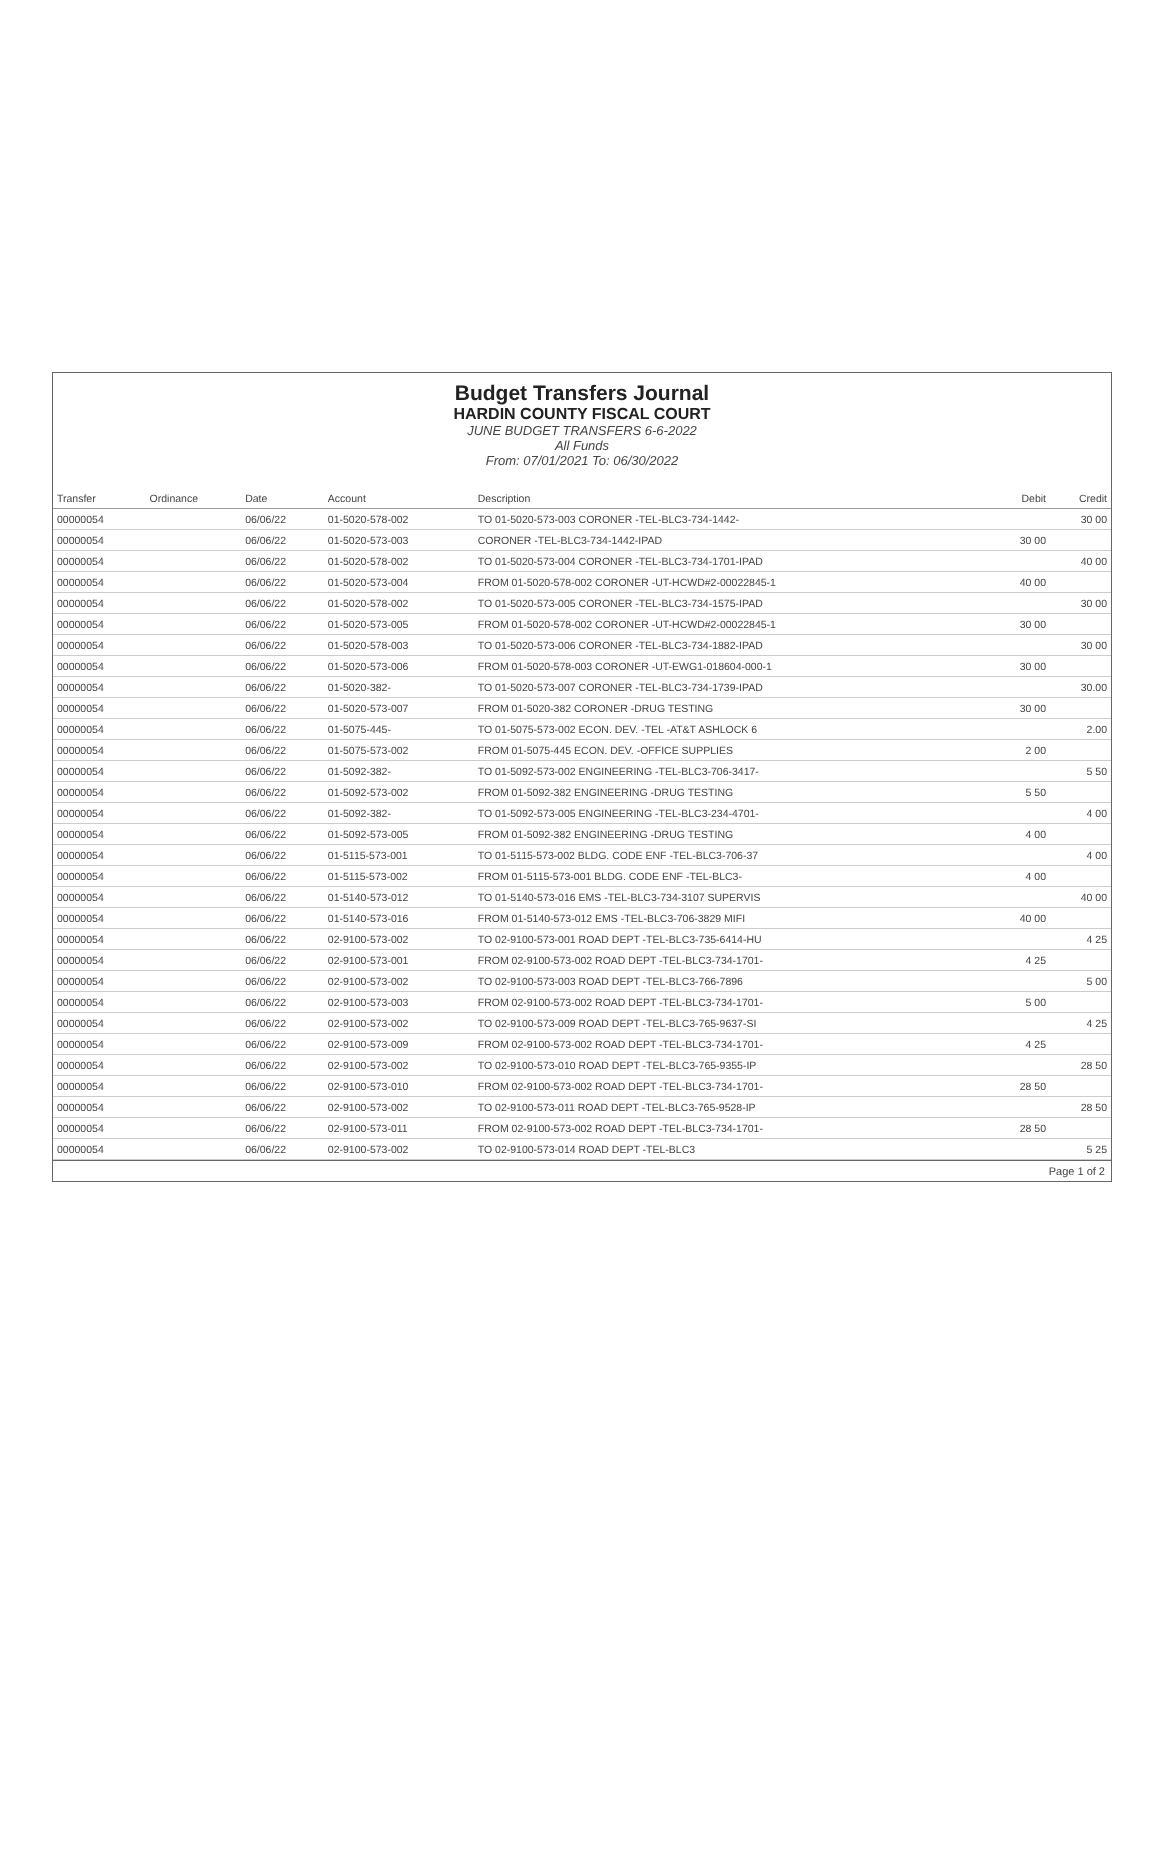Budget Transfers Journal
HARDIN COUNTY FISCAL COURT
JUNE BUDGET TRANSFERS 6-6-2022
All Funds
From: 07/01/2021 To: 06/30/2022
| Transfer | Ordinance | Date | Account | Description | Debit | Credit |
| --- | --- | --- | --- | --- | --- | --- |
| 00000054 | | 06/06/22 | 01-5020-578-002 | TO 01-5020-573-003 CORONER -TEL-BLC3-734-1442- | | 30 00 |
| 00000054 | | 06/06/22 | 01-5020-573-003 | CORONER -TEL-BLC3-734-1442-IPAD | 30 00 | |
| 00000054 | | 06/06/22 | 01-5020-578-002 | TO 01-5020-573-004 CORONER -TEL-BLC3-734-1701-IPAD | | 40 00 |
| 00000054 | | 06/06/22 | 01-5020-573-004 | FROM 01-5020-578-002 CORONER -UT-HCWD#2-00022845-1 | 40 00 | |
| 00000054 | | 06/06/22 | 01-5020-578-002 | TO 01-5020-573-005 CORONER -TEL-BLC3-734-1575-IPAD | | 30 00 |
| 00000054 | | 06/06/22 | 01-5020-573-005 | FROM 01-5020-578-002 CORONER -UT-HCWD#2-00022845-1 | 30 00 | |
| 00000054 | | 06/06/22 | 01-5020-578-003 | TO 01-5020-573-006 CORONER -TEL-BLC3-734-1882-IPAD | | 30 00 |
| 00000054 | | 06/06/22 | 01-5020-573-006 | FROM 01-5020-578-003 CORONER -UT-EWG1-018604-000-1 | 30 00 | |
| 00000054 | | 06/06/22 | 01-5020-382- | TO 01-5020-573-007 CORONER -TEL-BLC3-734-1739-IPAD | | 30.00 |
| 00000054 | | 06/06/22 | 01-5020-573-007 | FROM 01-5020-382 CORONER -DRUG TESTING | 30 00 | |
| 00000054 | | 06/06/22 | 01-5075-445- | TO 01-5075-573-002 ECON. DEV. -TEL -AT&T ASHLOCK 6 | | 2.00 |
| 00000054 | | 06/06/22 | 01-5075-573-002 | FROM 01-5075-445 ECON. DEV. -OFFICE SUPPLIES | 2 00 | |
| 00000054 | | 06/06/22 | 01-5092-382- | TO 01-5092-573-002 ENGINEERING -TEL-BLC3-706-3417- | | 5 50 |
| 00000054 | | 06/06/22 | 01-5092-573-002 | FROM 01-5092-382 ENGINEERING -DRUG TESTING | 5 50 | |
| 00000054 | | 06/06/22 | 01-5092-382- | TO 01-5092-573-005 ENGINEERING -TEL-BLC3-234-4701- | | 4 00 |
| 00000054 | | 06/06/22 | 01-5092-573-005 | FROM 01-5092-382 ENGINEERING -DRUG TESTING | 4 00 | |
| 00000054 | | 06/06/22 | 01-5115-573-001 | TO 01-5115-573-002 BLDG. CODE ENF -TEL-BLC3-706-37 | | 4 00 |
| 00000054 | | 06/06/22 | 01-5115-573-002 | FROM 01-5115-573-001 BLDG. CODE ENF -TEL-BLC3- | 4 00 | |
| 00000054 | | 06/06/22 | 01-5140-573-012 | TO 01-5140-573-016 EMS -TEL-BLC3-734-3107 SUPERVIS | | 40 00 |
| 00000054 | | 06/06/22 | 01-5140-573-016 | FROM 01-5140-573-012 EMS -TEL-BLC3-706-3829 MIFI | 40 00 | |
| 00000054 | | 06/06/22 | 02-9100-573-002 | TO 02-9100-573-001 ROAD DEPT -TEL-BLC3-735-6414-HU | | 4 25 |
| 00000054 | | 06/06/22 | 02-9100-573-001 | FROM 02-9100-573-002 ROAD DEPT -TEL-BLC3-734-1701- | 4 25 | |
| 00000054 | | 06/06/22 | 02-9100-573-002 | TO 02-9100-573-003 ROAD DEPT -TEL-BLC3-766-7896 | | 5 00 |
| 00000054 | | 06/06/22 | 02-9100-573-003 | FROM 02-9100-573-002 ROAD DEPT -TEL-BLC3-734-1701- | 5 00 | |
| 00000054 | | 06/06/22 | 02-9100-573-002 | TO 02-9100-573-009 ROAD DEPT -TEL-BLC3-765-9637-SI | | 4 25 |
| 00000054 | | 06/06/22 | 02-9100-573-009 | FROM 02-9100-573-002 ROAD DEPT -TEL-BLC3-734-1701- | 4 25 | |
| 00000054 | | 06/06/22 | 02-9100-573-002 | TO 02-9100-573-010 ROAD DEPT -TEL-BLC3-765-9355-IP | | 28 50 |
| 00000054 | | 06/06/22 | 02-9100-573-010 | FROM 02-9100-573-002 ROAD DEPT -TEL-BLC3-734-1701- | 28 50 | |
| 00000054 | | 06/06/22 | 02-9100-573-002 | TO 02-9100-573-011 ROAD DEPT -TEL-BLC3-765-9528-IP | | 28 50 |
| 00000054 | | 06/06/22 | 02-9100-573-011 | FROM 02-9100-573-002 ROAD DEPT -TEL-BLC3-734-1701- | 28 50 | |
| 00000054 | | 06/06/22 | 02-9100-573-002 | TO 02-9100-573-014 ROAD DEPT -TEL-BLC3 | | 5 25 |
Page 1 of 2